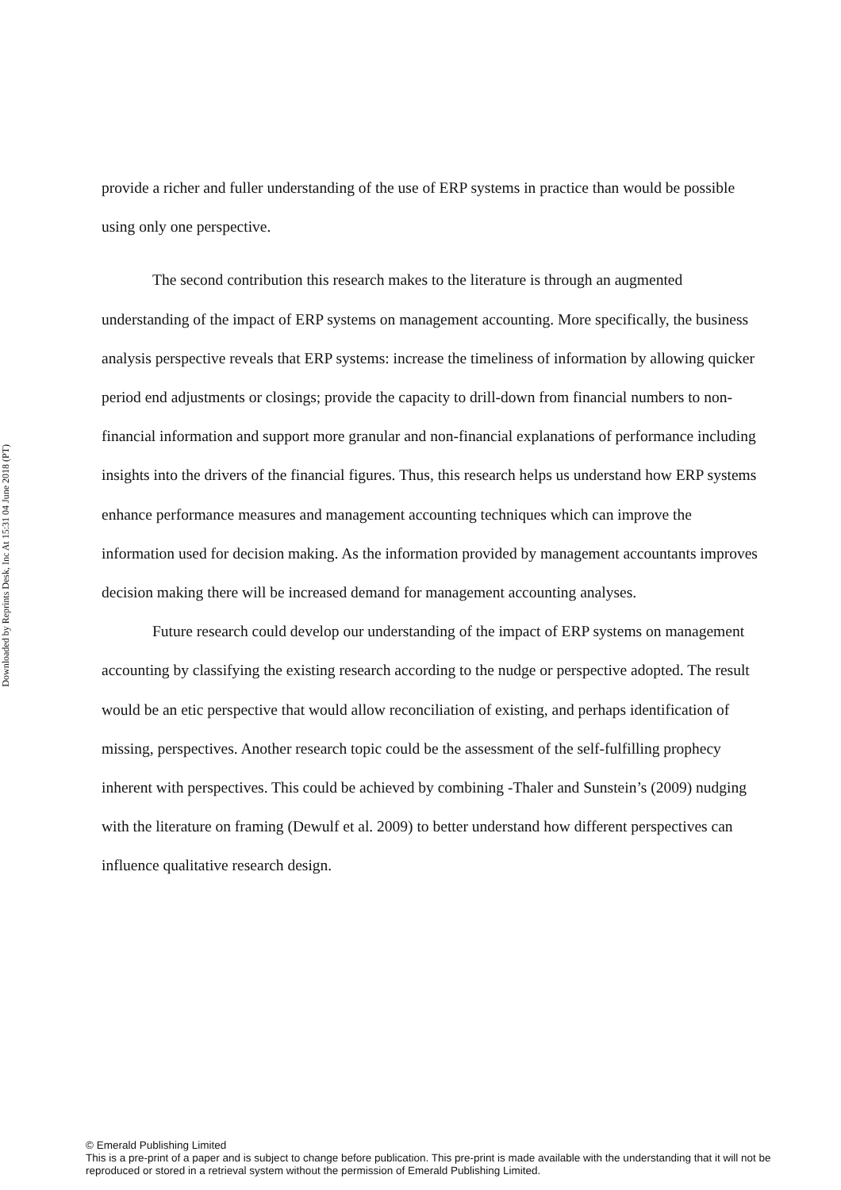Downloaded by Reprints Desk, Inc At 15:31 04 June 2018 (PT)
provide a richer and fuller understanding of the use of ERP systems in practice than would be possible using only one perspective.
The second contribution this research makes to the literature is through an augmented understanding of the impact of ERP systems on management accounting. More specifically, the business analysis perspective reveals that ERP systems: increase the timeliness of information by allowing quicker period end adjustments or closings; provide the capacity to drill-down from financial numbers to non-financial information and support more granular and non-financial explanations of performance including insights into the drivers of the financial figures. Thus, this research helps us understand how ERP systems enhance performance measures and management accounting techniques which can improve the information used for decision making. As the information provided by management accountants improves decision making there will be increased demand for management accounting analyses.
Future research could develop our understanding of the impact of ERP systems on management accounting by classifying the existing research according to the nudge or perspective adopted. The result would be an etic perspective that would allow reconciliation of existing, and perhaps identification of missing, perspectives. Another research topic could be the assessment of the self-fulfilling prophecy inherent with perspectives. This could be achieved by combining -Thaler and Sunstein’s (2009) nudging with the literature on framing (Dewulf et al. 2009) to better understand how different perspectives can influence qualitative research design.
© Emerald Publishing Limited
This is a pre-print of a paper and is subject to change before publication. This pre-print is made available with the understanding that it will not be reproduced or stored in a retrieval system without the permission of Emerald Publishing Limited.